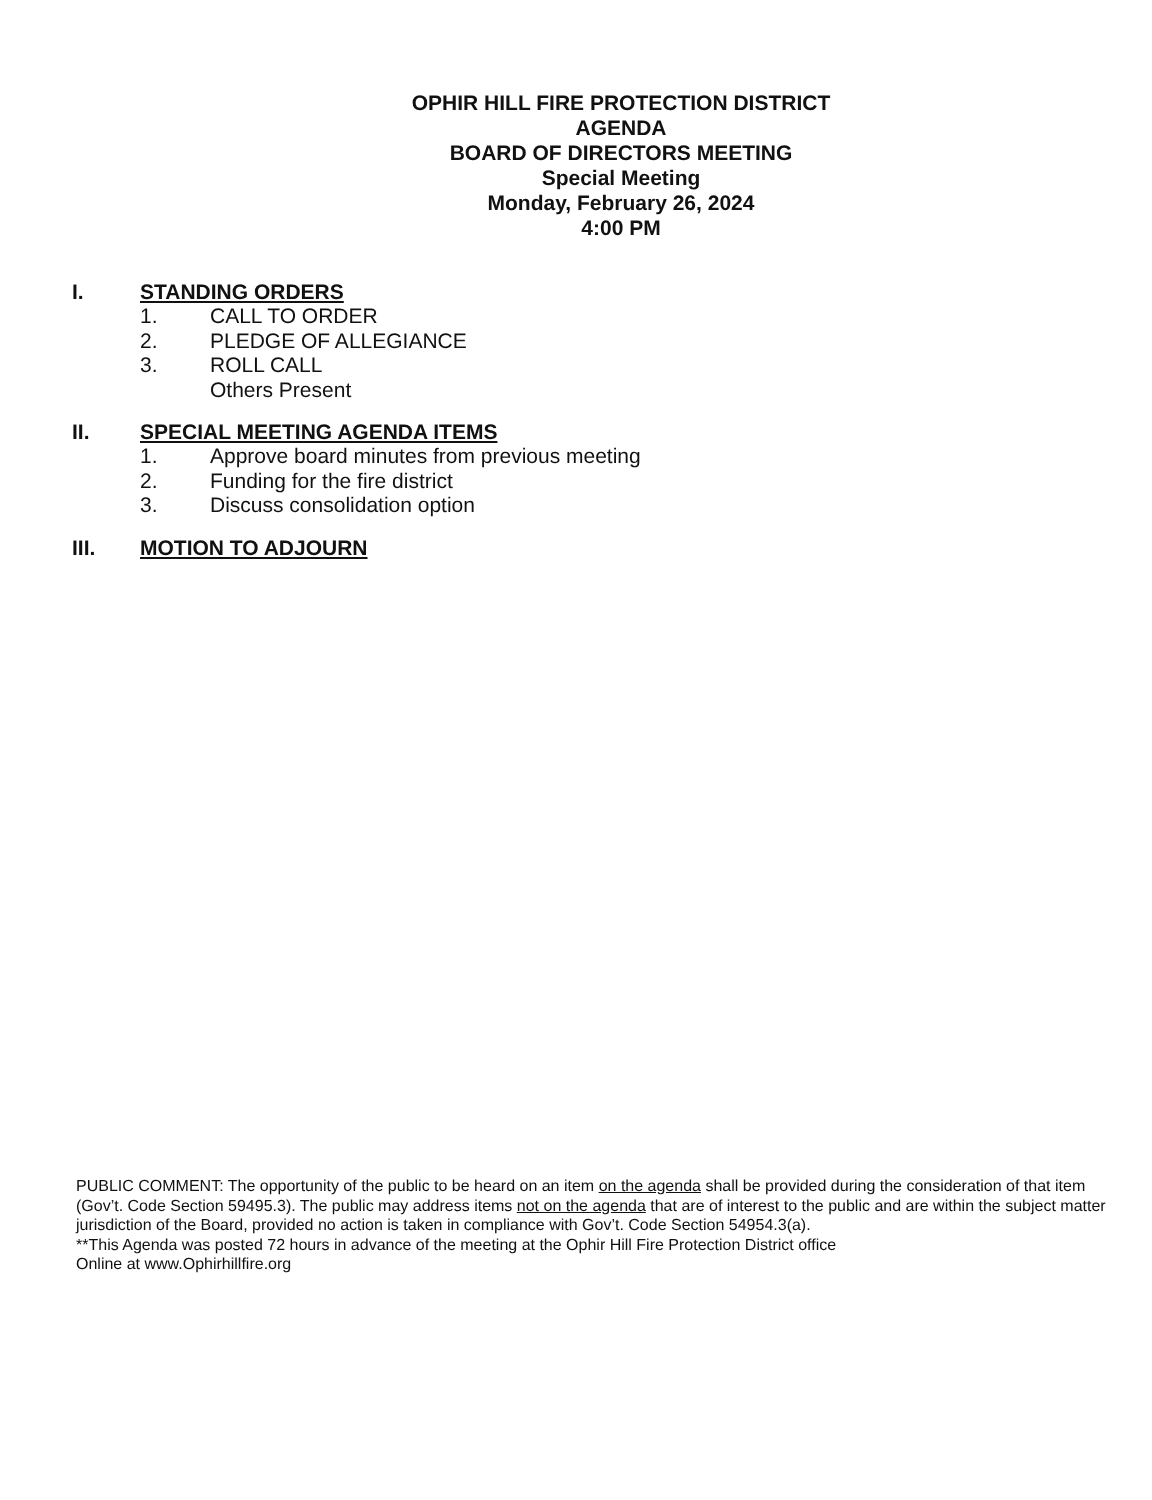OPHIR HILL FIRE PROTECTION DISTRICT
AGENDA
BOARD OF DIRECTORS MEETING
Special Meeting
Monday, February 26, 2024
4:00 PM
I. STANDING ORDERS
1. CALL TO ORDER
2. PLEDGE OF ALLEGIANCE
3. ROLL CALL
Others Present
II. SPECIAL MEETING AGENDA ITEMS
1. Approve board minutes from previous meeting
2. Funding for the fire district
3. Discuss consolidation option
III. MOTION TO ADJOURN
PUBLIC COMMENT: The opportunity of the public to be heard on an item on the agenda shall be provided during the consideration of that item (Gov’t. Code Section 59495.3). The public may address items not on the agenda that are of interest to the public and are within the subject matter jurisdiction of the Board, provided no action is taken in compliance with Gov’t. Code Section 54954.3(a).
**This Agenda was posted 72 hours in advance of the meeting at the Ophir Hill Fire Protection District office
Online at www.Ophirhillfire.org